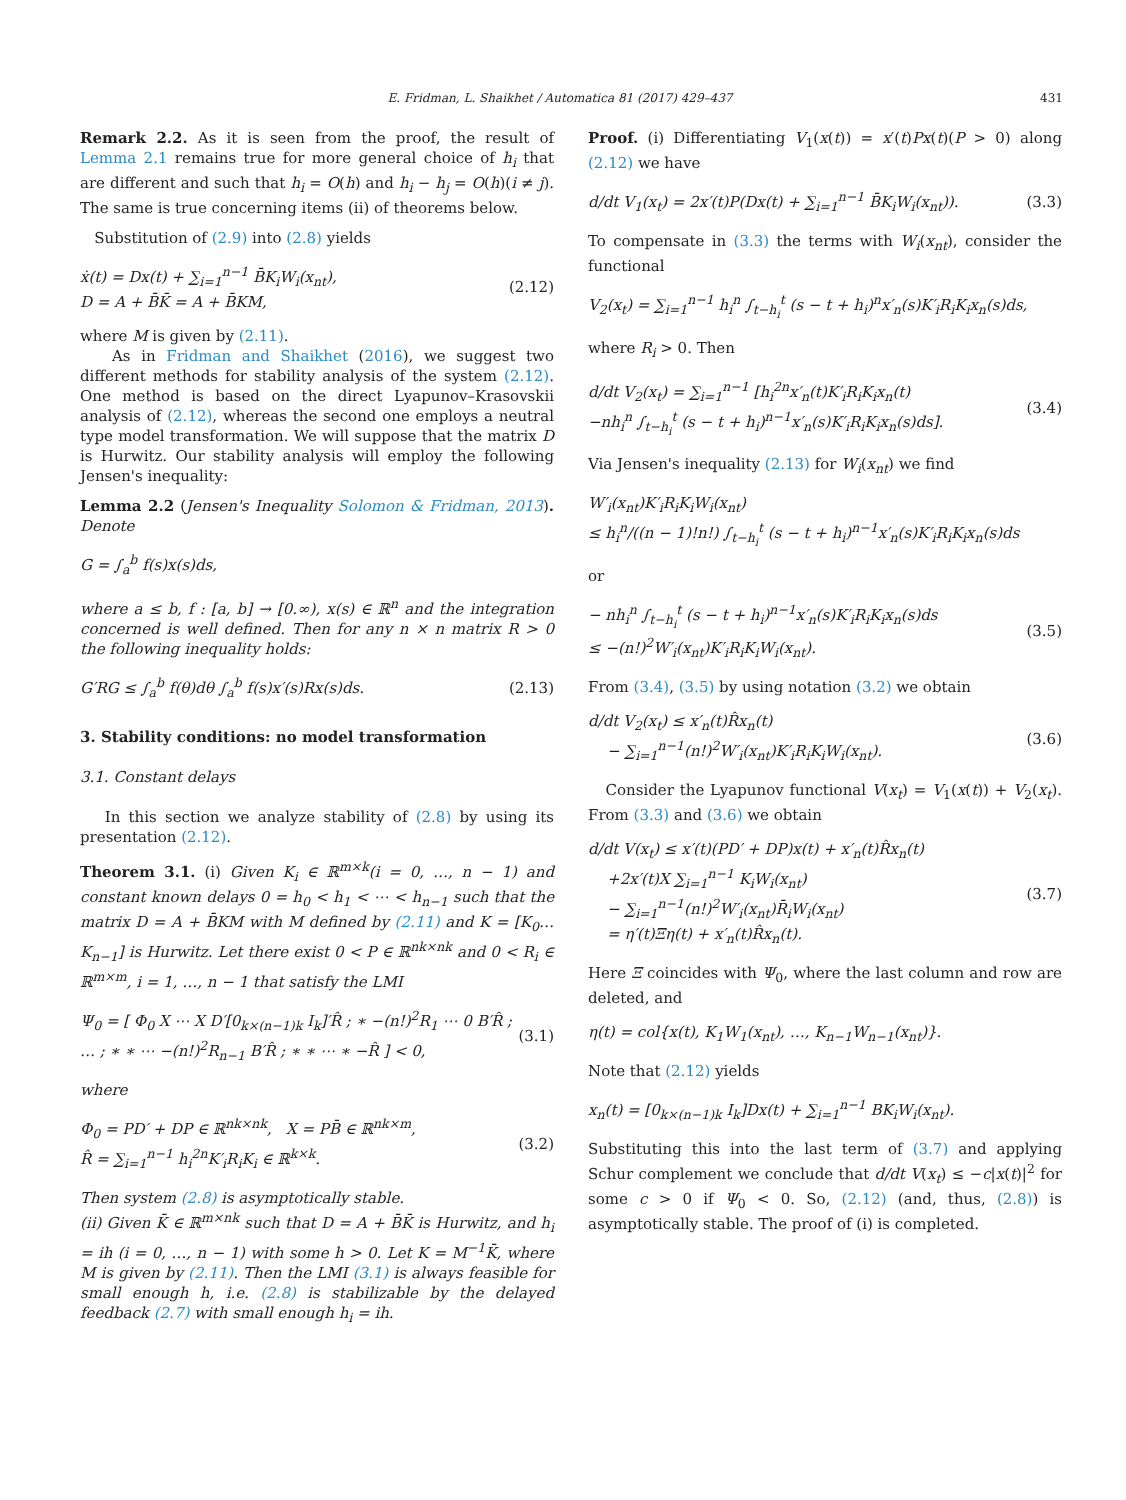E. Fridman, L. Shaikhet / Automatica 81 (2017) 429–437 431
Remark 2.2. As it is seen from the proof, the result of Lemma 2.1 remains true for more general choice of h<sub>i</sub> that are different and such that h<sub>i</sub> = O(h) and h<sub>i</sub> − h<sub>j</sub> = O(h)(i ≠ j). The same is true concerning items (ii) of theorems below.
Substitution of (2.9) into (2.8) yields
ẋ(t) = Dx(t) + ∑<sub>i=1</sub><sup>n−1</sup> B̄K<sub>i</sub>W<sub>i</sub>(x<sub>nt</sub>),
D = A + B̄K̄ = A + B̄KM,
(2.12)
where M is given by (2.11).
As in Fridman and Shaikhet (2016), we suggest two different methods for stability analysis of the system (2.12). One method is based on the direct Lyapunov–Krasovskii analysis of (2.12), whereas the second one employs a neutral type model transformation. We will suppose that the matrix D is Hurwitz. Our stability analysis will employ the following Jensen's inequality:
Lemma 2.2 (Jensen's Inequality Solomon & Fridman, 2013). Denote
G = ∫<sub>a</sub><sup>b</sup> f(s)x(s)ds,
where a ≤ b, f : [a, b] → [0.∞), x(s) ∈ ℝ<sup>n</sup> and the integration concerned is well defined. Then for any n × n matrix R > 0 the following inequality holds:
G′RG ≤ ∫<sub>a</sub><sup>b</sup> f(θ)dθ ∫<sub>a</sub><sup>b</sup> f(s)x′(s)Rx(s)ds.
(2.13)
3. Stability conditions: no model transformation
3.1. Constant delays
In this section we analyze stability of (2.8) by using its presentation (2.12).
Theorem 3.1. (i) Given K<sub>i</sub> ∈ ℝ<sup>m×k</sup>(i = 0, …, n − 1) and constant known delays 0 = h<sub>0</sub> < h<sub>1</sub> < ⋯ < h<sub>n−1</sub> such that the matrix D = A + B̄KM with M defined by (2.11) and K = [K<sub>0</sub>…K<sub>n−1</sub>] is Hurwitz. Let there exist 0 < P ∈ ℝ<sup>nk×nk</sup> and 0 < R<sub>i</sub> ∈ ℝ<sup>m×m</sup>, i = 1, …, n − 1 that satisfy the LMI
Ψ<sub>0</sub> = [ Φ<sub>0</sub> X ⋯ X D′[0<sub>k×(n−1)k</sub> I<sub>k</sub>]′R̂ ; ∗ −(n!)<sup>2</sup>R<sub>1</sub> ⋯ 0 B′R̂ ; … ; ∗ ∗ ⋯ −(n!)<sup>2</sup>R<sub>n−1</sub> B′R̂ ; ∗ ∗ ⋯ ∗ −R̂ ] < 0,
(3.1)
where
Φ<sub>0</sub> = PD′ + DP ∈ ℝ<sup>nk×nk</sup>, X = PB̄ ∈ ℝ<sup>nk×m</sup>,
R̂ = ∑<sub>i=1</sub><sup>n−1</sup> h<sub>i</sub><sup>2n</sup>K′<sub>i</sub>R<sub>i</sub>K<sub>i</sub> ∈ ℝ<sup>k×k</sup>.
(3.2)
Then system (2.8) is asymptotically stable.
(ii) Given K̄ ∈ ℝ<sup>m×nk</sup> such that D = A + B̄K̄ is Hurwitz, and h<sub>i</sub> = ih (i = 0, …, n − 1) with some h > 0. Let K = M<sup>−1</sup>K̄, where M is given by (2.11). Then the LMI (3.1) is always feasible for small enough h, i.e. (2.8) is stabilizable by the delayed feedback (2.7) with small enough h<sub>i</sub> = ih.
Proof. (i) Differentiating V<sub>1</sub>(x(t)) = x′(t)Px(t)(P > 0) along (2.12) we have
d/dt V<sub>1</sub>(x<sub>t</sub>) = 2x′(t)P(Dx(t) + ∑<sub>i=1</sub><sup>n−1</sup> B̄K<sub>i</sub>W<sub>i</sub>(x<sub>nt</sub>)).
(3.3)
To compensate in (3.3) the terms with W<sub>i</sub>(x<sub>nt</sub>), consider the functional
V<sub>2</sub>(x<sub>t</sub>) = ∑<sub>i=1</sub><sup>n−1</sup> h<sub>i</sub><sup>n</sup> ∫<sub>t−h<sub>i</sub></sub><sup>t</sup> (s − t + h<sub>i</sub>)<sup>n</sup>x′<sub>n</sub>(s)K′<sub>i</sub>R<sub>i</sub>K<sub>i</sub>x<sub>n</sub>(s)ds,
where R<sub>i</sub> > 0. Then
d/dt V<sub>2</sub>(x<sub>t</sub>) = ∑<sub>i=1</sub><sup>n−1</sup> [h<sub>i</sub><sup>2n</sup>x′<sub>n</sub>(t)K′<sub>i</sub>R<sub>i</sub>K<sub>i</sub>x<sub>n</sub>(t)
−nh<sub>i</sub><sup>n</sup> ∫<sub>t−h<sub>i</sub></sub><sup>t</sup> (s − t + h<sub>i</sub>)<sup>n−1</sup>x′<sub>n</sub>(s)K′<sub>i</sub>R<sub>i</sub>K<sub>i</sub>x<sub>n</sub>(s)ds].
(3.4)
Via Jensen's inequality (2.13) for W<sub>i</sub>(x<sub>nt</sub>) we find
W′<sub>i</sub>(x<sub>nt</sub>)K′<sub>i</sub>R<sub>i</sub>K<sub>i</sub>W<sub>i</sub>(x<sub>nt</sub>)
≤ h<sub>i</sub><sup>n</sup>/((n − 1)!n!) ∫<sub>t−h<sub>i</sub></sub><sup>t</sup> (s − t + h<sub>i</sub>)<sup>n−1</sup>x′<sub>n</sub>(s)K′<sub>i</sub>R<sub>i</sub>K<sub>i</sub>x<sub>n</sub>(s)ds
or
− nh<sub>i</sub><sup>n</sup> ∫<sub>t−h<sub>i</sub></sub><sup>t</sup> (s − t + h<sub>i</sub>)<sup>n−1</sup>x′<sub>n</sub>(s)K′<sub>i</sub>R<sub>i</sub>K<sub>i</sub>x<sub>n</sub>(s)ds
≤ −(n!)<sup>2</sup>W′<sub>i</sub>(x<sub>nt</sub>)K′<sub>i</sub>R<sub>i</sub>K<sub>i</sub>W<sub>i</sub>(x<sub>nt</sub>).
(3.5)
From (3.4), (3.5) by using notation (3.2) we obtain
d/dt V<sub>2</sub>(x<sub>t</sub>) ≤ x′<sub>n</sub>(t)R̂x<sub>n</sub>(t)
− ∑<sub>i=1</sub><sup>n−1</sup>(n!)<sup>2</sup>W′<sub>i</sub>(x<sub>nt</sub>)K′<sub>i</sub>R<sub>i</sub>K<sub>i</sub>W<sub>i</sub>(x<sub>nt</sub>).
(3.6)
Consider the Lyapunov functional V(x<sub>t</sub>) = V<sub>1</sub>(x(t)) + V<sub>2</sub>(x<sub>t</sub>). From (3.3) and (3.6) we obtain
d/dt V(x<sub>t</sub>) ≤ x′(t)(PD′ + DP)x(t) + x′<sub>n</sub>(t)R̂x<sub>n</sub>(t)
+2x′(t)X ∑<sub>i=1</sub><sup>n−1</sup> K<sub>i</sub>W<sub>i</sub>(x<sub>nt</sub>)
− ∑<sub>i=1</sub><sup>n−1</sup>(n!)<sup>2</sup>W′<sub>i</sub>(x<sub>nt</sub>)R̄<sub>i</sub>W<sub>i</sub>(x<sub>nt</sub>)
= η′(t)Ξη(t) + x′<sub>n</sub>(t)R̂x<sub>n</sub>(t).
(3.7)
Here Ξ coincides with Ψ<sub>0</sub>, where the last column and row are deleted, and
η(t) = col{x(t), K<sub>1</sub>W<sub>1</sub>(x<sub>nt</sub>), …, K<sub>n−1</sub>W<sub>n−1</sub>(x<sub>nt</sub>)}.
Note that (2.12) yields
x<sub>n</sub>(t) = [0<sub>k×(n−1)k</sub> I<sub>k</sub>]Dx(t) + ∑<sub>i=1</sub><sup>n−1</sup> BK<sub>i</sub>W<sub>i</sub>(x<sub>nt</sub>).
Substituting this into the last term of (3.7) and applying Schur complement we conclude that d/dt V(x<sub>t</sub>) ≤ −c|x(t)|<sup>2</sup> for some c > 0 if Ψ<sub>0</sub> < 0. So, (2.12) (and, thus, (2.8)) is asymptotically stable. The proof of (i) is completed.